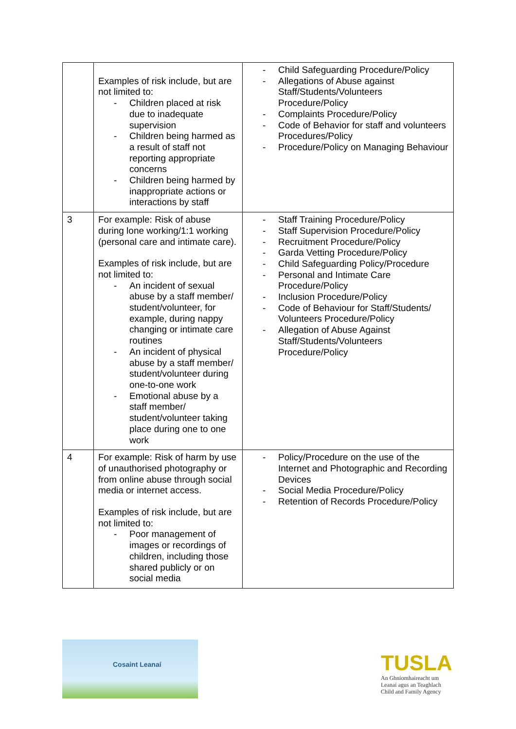| | Examples of risk include, but are not limited to: - Children placed at risk due to inadequate supervision - Children being harmed as a result of staff not reporting appropriate concerns - Children being harmed by inappropriate actions or interactions by staff | - Child Safeguarding Procedure/Policy - Allegations of Abuse against Staff/Students/Volunteers Procedure/Policy - Complaints Procedure/Policy - Code of Behavior for staff and volunteers Procedures/Policy - Procedure/Policy on Managing Behaviour |
| 3 | For example: Risk of abuse during lone working/1:1 working (personal care and intimate care). Examples of risk include, but are not limited to: - An incident of sexual abuse by a staff member/ student/volunteer, for example, during nappy changing or intimate care routines - An incident of physical abuse by a staff member/ student/volunteer during one-to-one work - Emotional abuse by a staff member/ student/volunteer taking place during one to one work | - Staff Training Procedure/Policy - Staff Supervision Procedure/Policy - Recruitment Procedure/Policy - Garda Vetting Procedure/Policy - Child Safeguarding Policy/Procedure - Personal and Intimate Care Procedure/Policy - Inclusion Procedure/Policy - Code of Behaviour for Staff/Students/ Volunteers Procedure/Policy - Allegation of Abuse Against Staff/Students/Volunteers Procedure/Policy |
| 4 | For example: Risk of harm by use of unauthorised photography or from online abuse through social media or internet access. Examples of risk include, but are not limited to: - Poor management of images or recordings of children, including those shared publicly or on social media | - Policy/Procedure on the use of the Internet and Photographic and Recording Devices - Social Media Procedure/Policy - Retention of Records Procedure/Policy |
Cosaint Leanaí
TUSLA
An Ghníomhaireacht um
Leanaí agus an Teaghlach
Child and Family Agency